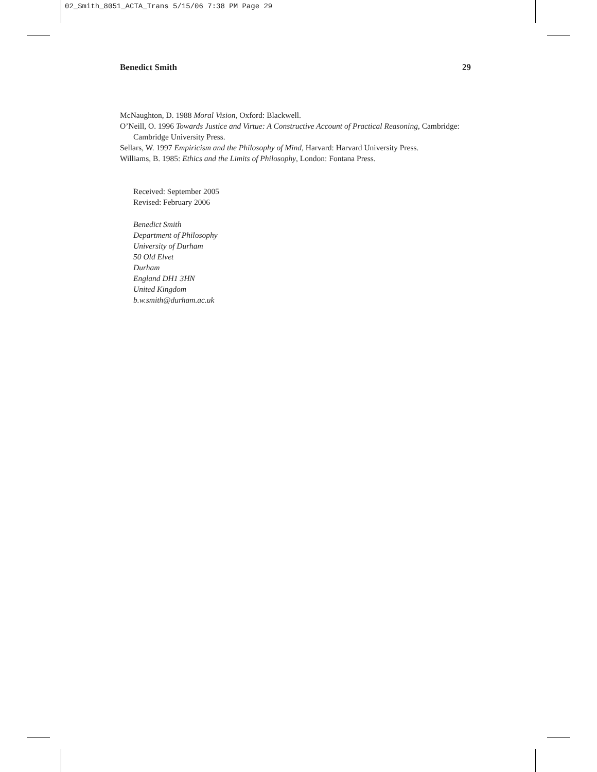02_Smith_8051_ACTA_Trans 5/15/06 7:38 PM Page 29
Benedict Smith 29
McNaughton, D. 1988 Moral Vision, Oxford: Blackwell.
O’Neill, O. 1996 Towards Justice and Virtue: A Constructive Account of Practical Reasoning, Cambridge: Cambridge University Press.
Sellars, W. 1997 Empiricism and the Philosophy of Mind, Harvard: Harvard University Press.
Williams, B. 1985: Ethics and the Limits of Philosophy, London: Fontana Press.
Received: September 2005
Revised: February 2006
Benedict Smith
Department of Philosophy
University of Durham
50 Old Elvet
Durham
England DH1 3HN
United Kingdom
b.w.smith@durham.ac.uk